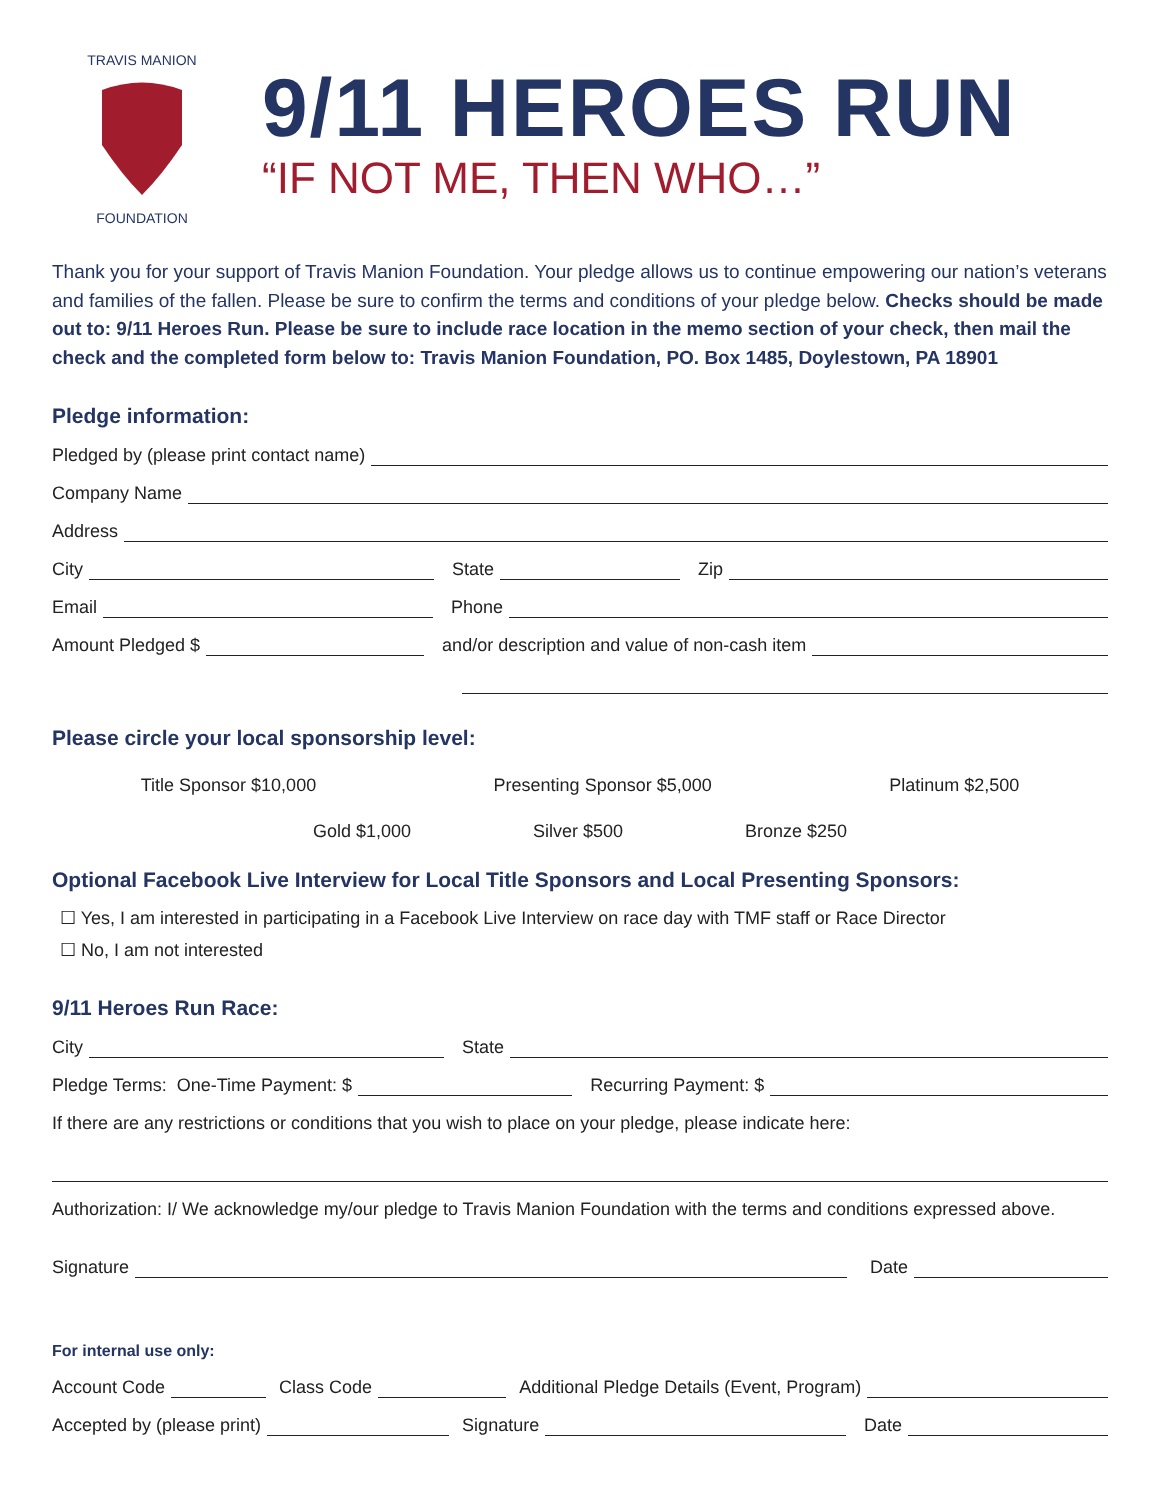TRAVIS MANION
FOUNDATION
9/11 HEROES RUN
“IF NOT ME, THEN WHO…”
Thank you for your support of Travis Manion Foundation. Your pledge allows us to continue empowering our nation’s veterans and families of the fallen. Please be sure to confirm the terms and conditions of your pledge below. Checks should be made out to: 9/11 Heroes Run. Please be sure to include race location in the memo section of your check, then mail the check and the completed form below to: Travis Manion Foundation, PO. Box 1485, Doylestown, PA 18901
Pledge information:
Pledged by (please print contact name)
Company Name
Address
City State Zip
Email Phone
Amount Pledged $ and/or description and value of non-cash item
Please circle your local sponsorship level:
Title Sponsor $10,000 Presenting Sponsor $5,000 Platinum $2,500
Gold $1,000 Silver $500 Bronze $250
Optional Facebook Live Interview for Local Title Sponsors and Local Presenting Sponsors:
☐ Yes, I am interested in participating in a Facebook Live Interview on race day with TMF staff or Race Director
☐ No, I am not interested
9/11 Heroes Run Race:
City State
Pledge Terms: One-Time Payment: $ Recurring Payment: $
If there are any restrictions or conditions that you wish to place on your pledge, please indicate here:
Authorization: I/ We acknowledge my/our pledge to Travis Manion Foundation with the terms and conditions expressed above.
Signature Date
For internal use only:
Account Code Class Code Additional Pledge Details (Event, Program)
Accepted by (please print) Signature Date